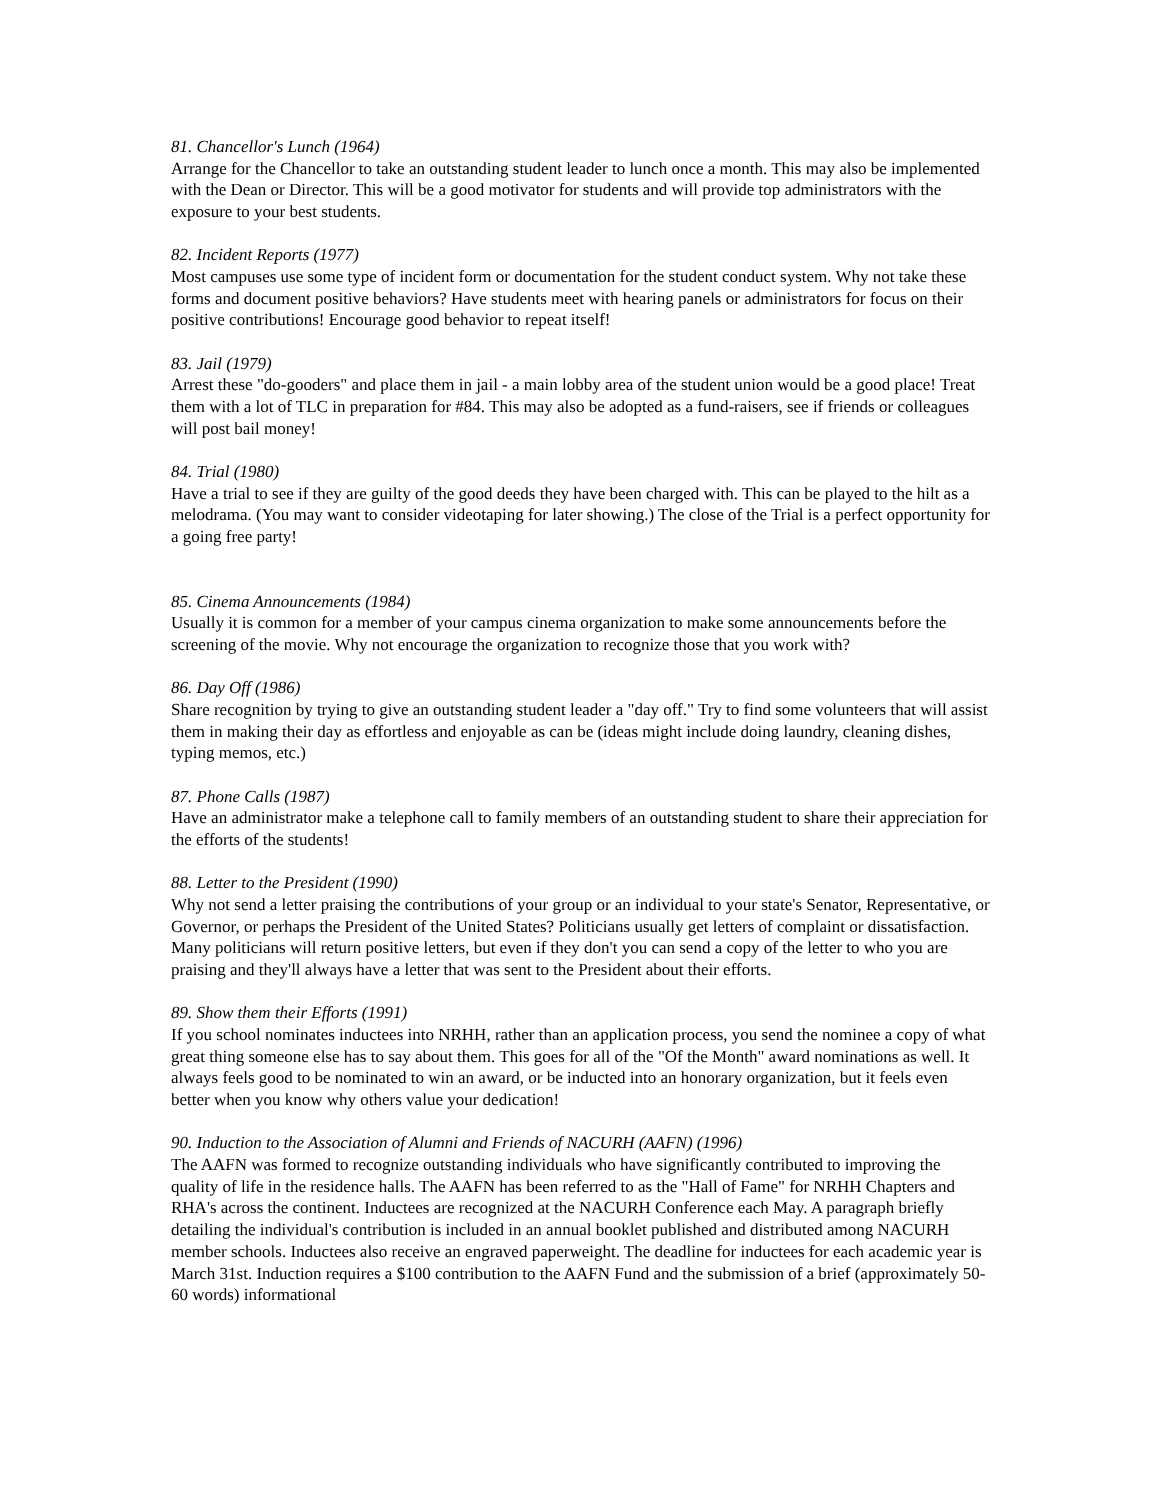81. Chancellor's Lunch (1964)
Arrange for the Chancellor to take an outstanding student leader to lunch once a month. This may also be implemented with the Dean or Director. This will be a good motivator for students and will provide top administrators with the exposure to your best students.
82. Incident Reports (1977)
Most campuses use some type of incident form or documentation for the student conduct system. Why not take these forms and document positive behaviors? Have students meet with hearing panels or administrators for focus on their positive contributions! Encourage good behavior to repeat itself!
83. Jail (1979)
Arrest these "do-gooders" and place them in jail - a main lobby area of the student union would be a good place! Treat them with a lot of TLC in preparation for #84. This may also be adopted as a fund-raisers, see if friends or colleagues will post bail money!
84. Trial (1980)
Have a trial to see if they are guilty of the good deeds they have been charged with. This can be played to the hilt as a melodrama. (You may want to consider videotaping for later showing.) The close of the Trial is a perfect opportunity for a going free party!
85. Cinema Announcements (1984)
Usually it is common for a member of your campus cinema organization to make some announcements before the screening of the movie. Why not encourage the organization to recognize those that you work with?
86. Day Off (1986)
Share recognition by trying to give an outstanding student leader a "day off." Try to find some volunteers that will assist them in making their day as effortless and enjoyable as can be (ideas might include doing laundry, cleaning dishes, typing memos, etc.)
87. Phone Calls (1987)
Have an administrator make a telephone call to family members of an outstanding student to share their appreciation for the efforts of the students!
88. Letter to the President (1990)
Why not send a letter praising the contributions of your group or an individual to your state's Senator, Representative, or Governor, or perhaps the President of the United States? Politicians usually get letters of complaint or dissatisfaction. Many politicians will return positive letters, but even if they don't you can send a copy of the letter to who you are praising and they'll always have a letter that was sent to the President about their efforts.
89. Show them their Efforts (1991)
If you school nominates inductees into NRHH, rather than an application process, you send the nominee a copy of what great thing someone else has to say about them. This goes for all of the "Of the Month" award nominations as well. It always feels good to be nominated to win an award, or be inducted into an honorary organization, but it feels even better when you know why others value your dedication!
90. Induction to the Association of Alumni and Friends of NACURH (AAFN) (1996)
The AAFN was formed to recognize outstanding individuals who have significantly contributed to improving the quality of life in the residence halls. The AAFN has been referred to as the "Hall of Fame" for NRHH Chapters and RHA's across the continent. Inductees are recognized at the NACURH Conference each May. A paragraph briefly detailing the individual's contribution is included in an annual booklet published and distributed among NACURH member schools. Inductees also receive an engraved paperweight. The deadline for inductees for each academic year is March 31st. Induction requires a $100 contribution to the AAFN Fund and the submission of a brief (approximately 50-60 words) informational